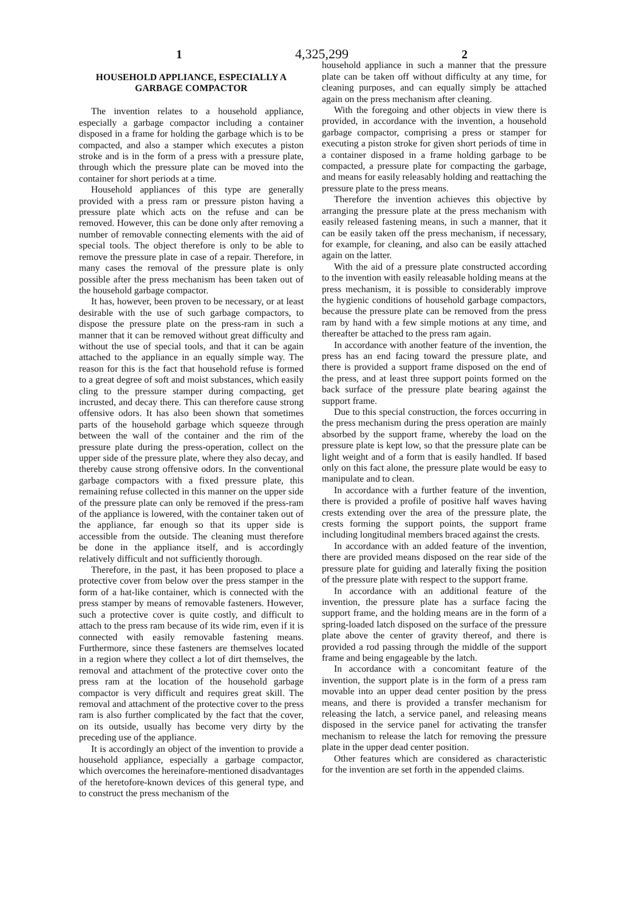1
4,325,299
2
HOUSEHOLD APPLIANCE, ESPECIALLY A GARBAGE COMPACTOR
The invention relates to a household appliance, especially a garbage compactor including a container disposed in a frame for holding the garbage which is to be compacted, and also a stamper which executes a piston stroke and is in the form of a press with a pressure plate, through which the pressure plate can be moved into the container for short periods at a time.
Household appliances of this type are generally provided with a press ram or pressure piston having a pressure plate which acts on the refuse and can be removed. However, this can be done only after removing a number of removable connecting elements with the aid of special tools. The object therefore is only to be able to remove the pressure plate in case of a repair. Therefore, in many cases the removal of the pressure plate is only possible after the press mechanism has been taken out of the household garbage compactor.
It has, however, been proven to be necessary, or at least desirable with the use of such garbage compactors, to dispose the pressure plate on the press-ram in such a manner that it can be removed without great difficulty and without the use of special tools, and that it can be again attached to the appliance in an equally simple way. The reason for this is the fact that household refuse is formed to a great degree of soft and moist substances, which easily cling to the pressure stamper during compacting, get incrusted, and decay there. This can therefore cause strong offensive odors. It has also been shown that sometimes parts of the household garbage which squeeze through between the wall of the container and the rim of the pressure plate during the press-operation, collect on the upper side of the pressure plate, where they also decay, and thereby cause strong offensive odors. In the conventional garbage compactors with a fixed pressure plate, this remaining refuse collected in this manner on the upper side of the pressure plate can only be removed if the press-ram of the appliance is lowered, with the container taken out of the appliance, far enough so that its upper side is accessible from the outside. The cleaning must therefore be done in the appliance itself, and is accordingly relatively difficult and not sufficiently thorough.
Therefore, in the past, it has been proposed to place a protective cover from below over the press stamper in the form of a hat-like container, which is connected with the press stamper by means of removable fasteners. However, such a protective cover is quite costly, and difficult to attach to the press ram because of its wide rim, even if it is connected with easily removable fastening means. Furthermore, since these fasteners are themselves located in a region where they collect a lot of dirt themselves, the removal and attachment of the protective cover onto the press ram at the location of the household garbage compactor is very difficult and requires great skill. The removal and attachment of the protective cover to the press ram is also further complicated by the fact that the cover, on its outside, usually has become very dirty by the preceding use of the appliance.
It is accordingly an object of the invention to provide a household appliance, especially a garbage compactor, which overcomes the hereinafore-mentioned disadvantages of the heretofore-known devices of this general type, and to construct the press mechanism of the
household appliance in such a manner that the pressure plate can be taken off without difficulty at any time, for cleaning purposes, and can equally simply be attached again on the press mechanism after cleaning.
With the foregoing and other objects in view there is provided, in accordance with the invention, a household garbage compactor, comprising a press or stamper for executing a piston stroke for given short periods of time in a container disposed in a frame holding garbage to be compacted, a pressure plate for compacting the garbage, and means for easily releasably holding and reattaching the pressure plate to the press means.
Therefore the invention achieves this objective by arranging the pressure plate at the press mechanism with easily released fastening means, in such a manner, that it can be easily taken off the press mechanism, if necessary, for example, for cleaning, and also can be easily attached again on the latter.
With the aid of a pressure plate constructed according to the invention with easily releasable holding means at the press mechanism, it is possible to considerably improve the hygienic conditions of household garbage compactors, because the pressure plate can be removed from the press ram by hand with a few simple motions at any time, and thereafter be attached to the press ram again.
In accordance with another feature of the invention, the press has an end facing toward the pressure plate, and there is provided a support frame disposed on the end of the press, and at least three support points formed on the back surface of the pressure plate bearing against the support frame.
Due to this special construction, the forces occurring in the press mechanism during the press operation are mainly absorbed by the support frame, whereby the load on the pressure plate is kept low, so that the pressure plate can be light weight and of a form that is easily handled. If based only on this fact alone, the pressure plate would be easy to manipulate and to clean.
In accordance with a further feature of the invention, there is provided a profile of positive half waves having crests extending over the area of the pressure plate, the crests forming the support points, the support frame including longitudinal members braced against the crests.
In accordance with an added feature of the invention, there are provided means disposed on the rear side of the pressure plate for guiding and laterally fixing the position of the pressure plate with respect to the support frame.
In accordance with an additional feature of the invention, the pressure plate has a surface facing the support frame, and the holding means are in the form of a spring-loaded latch disposed on the surface of the pressure plate above the center of gravity thereof, and there is provided a rod passing through the middle of the support frame and being engageable by the latch.
In accordance with a concomitant feature of the invention, the support plate is in the form of a press ram movable into an upper dead center position by the press means, and there is provided a transfer mechanism for releasing the latch, a service panel, and releasing means disposed in the service panel for activating the transfer mechanism to release the latch for removing the pressure plate in the upper dead center position.
Other features which are considered as characteristic for the invention are set forth in the appended claims.